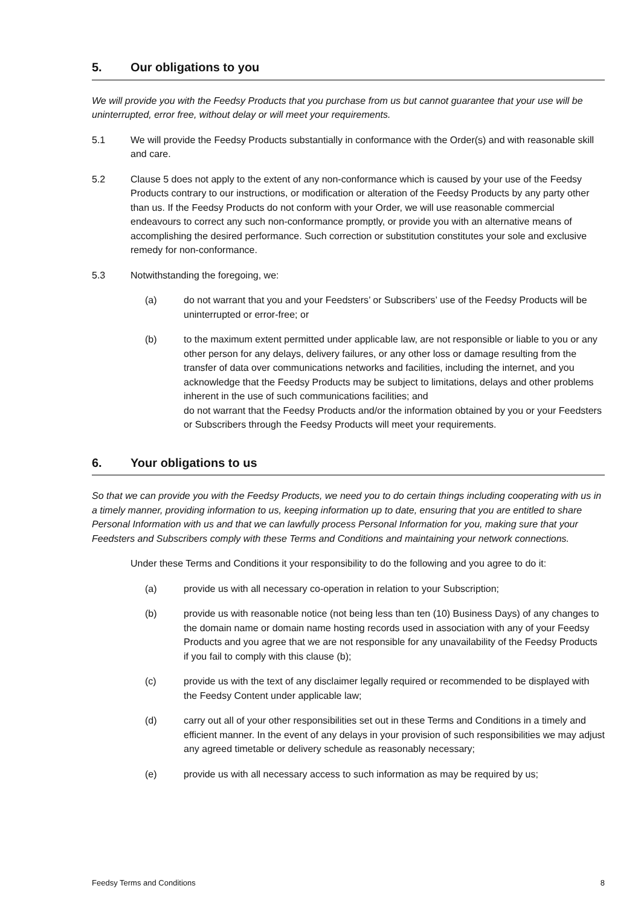5. Our obligations to you
We will provide you with the Feedsy Products that you purchase from us but cannot guarantee that your use will be uninterrupted, error free, without delay or will meet your requirements.
5.1 We will provide the Feedsy Products substantially in conformance with the Order(s) and with reasonable skill and care.
5.2 Clause 5 does not apply to the extent of any non-conformance which is caused by your use of the Feedsy Products contrary to our instructions, or modification or alteration of the Feedsy Products by any party other than us. If the Feedsy Products do not conform with your Order, we will use reasonable commercial endeavours to correct any such non-conformance promptly, or provide you with an alternative means of accomplishing the desired performance. Such correction or substitution constitutes your sole and exclusive remedy for non-conformance.
5.3 Notwithstanding the foregoing, we:
(a) do not warrant that you and your Feedsters’ or Subscribers’ use of the Feedsy Products will be uninterrupted or error-free; or
(b) to the maximum extent permitted under applicable law, are not responsible or liable to you or any other person for any delays, delivery failures, or any other loss or damage resulting from the transfer of data over communications networks and facilities, including the internet, and you acknowledge that the Feedsy Products may be subject to limitations, delays and other problems inherent in the use of such communications facilities; and
do not warrant that the Feedsy Products and/or the information obtained by you or your Feedsters or Subscribers through the Feedsy Products will meet your requirements.
6. Your obligations to us
So that we can provide you with the Feedsy Products, we need you to do certain things including cooperating with us in a timely manner, providing information to us, keeping information up to date, ensuring that you are entitled to share Personal Information with us and that we can lawfully process Personal Information for you, making sure that your Feedsters and Subscribers comply with these Terms and Conditions and maintaining your network connections.
Under these Terms and Conditions it your responsibility to do the following and you agree to do it:
(a) provide us with all necessary co-operation in relation to your Subscription;
(b) provide us with reasonable notice (not being less than ten (10) Business Days) of any changes to the domain name or domain name hosting records used in association with any of your Feedsy Products and you agree that we are not responsible for any unavailability of the Feedsy Products if you fail to comply with this clause (b);
(c) provide us with the text of any disclaimer legally required or recommended to be displayed with the Feedsy Content under applicable law;
(d) carry out all of your other responsibilities set out in these Terms and Conditions in a timely and efficient manner. In the event of any delays in your provision of such responsibilities we may adjust any agreed timetable or delivery schedule as reasonably necessary;
(e) provide us with all necessary access to such information as may be required by us;
Feedsy Terms and Conditions 8